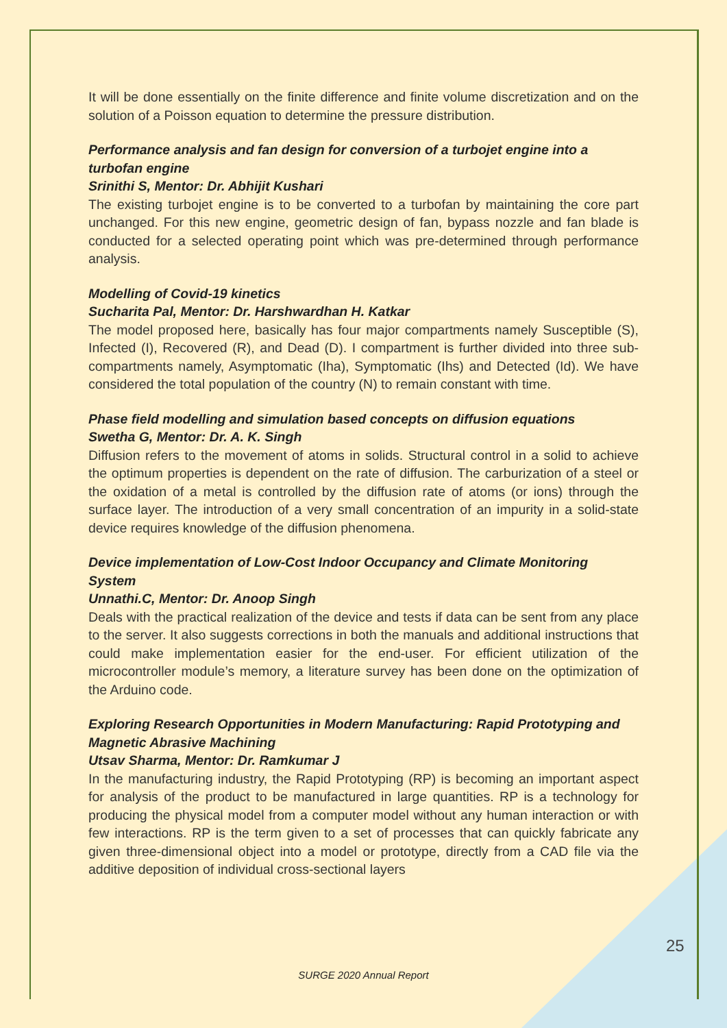It will be done essentially on the finite difference and finite volume discretization and on the solution of a Poisson equation to determine the pressure distribution.
Performance analysis and fan design for conversion of a turbojet engine into a turbofan engine
Srinithi S, Mentor: Dr. Abhijit Kushari
The existing turbojet engine is to be converted to a turbofan by maintaining the core part unchanged. For this new engine, geometric design of fan, bypass nozzle and fan blade is conducted for a selected operating point which was pre-determined through performance analysis.
Modelling of Covid-19 kinetics
Sucharita Pal, Mentor: Dr. Harshwardhan H. Katkar
The model proposed here, basically has four major compartments namely Susceptible (S), Infected (I), Recovered (R), and Dead (D). I compartment is further divided into three sub-compartments namely, Asymptomatic (Iha), Symptomatic (Ihs) and Detected (Id). We have considered the total population of the country (N) to remain constant with time.
Phase field modelling and simulation based concepts on diffusion equations
Swetha G, Mentor: Dr. A. K. Singh
Diffusion refers to the movement of atoms in solids. Structural control in a solid to achieve the optimum properties is dependent on the rate of diffusion. The carburization of a steel or the oxidation of a metal is controlled by the diffusion rate of atoms (or ions) through the surface layer. The introduction of a very small concentration of an impurity in a solid-state device requires knowledge of the diffusion phenomena.
Device implementation of Low-Cost Indoor Occupancy and Climate Monitoring System
Unnathi.C, Mentor: Dr. Anoop Singh
Deals with the practical realization of the device and tests if data can be sent from any place to the server. It also suggests corrections in both the manuals and additional instructions that could make implementation easier for the end-user. For efficient utilization of the microcontroller module’s memory, a literature survey has been done on the optimization of the Arduino code.
Exploring Research Opportunities in Modern Manufacturing: Rapid Prototyping and Magnetic Abrasive Machining
Utsav Sharma, Mentor: Dr. Ramkumar J
In the manufacturing industry, the Rapid Prototyping (RP) is becoming an important aspect for analysis of the product to be manufactured in large quantities. RP is a technology for producing the physical model from a computer model without any human interaction or with few interactions. RP is the term given to a set of processes that can quickly fabricate any given three-dimensional object into a model or prototype, directly from a CAD file via the additive deposition of individual cross-sectional layers
25
SURGE 2020 Annual Report